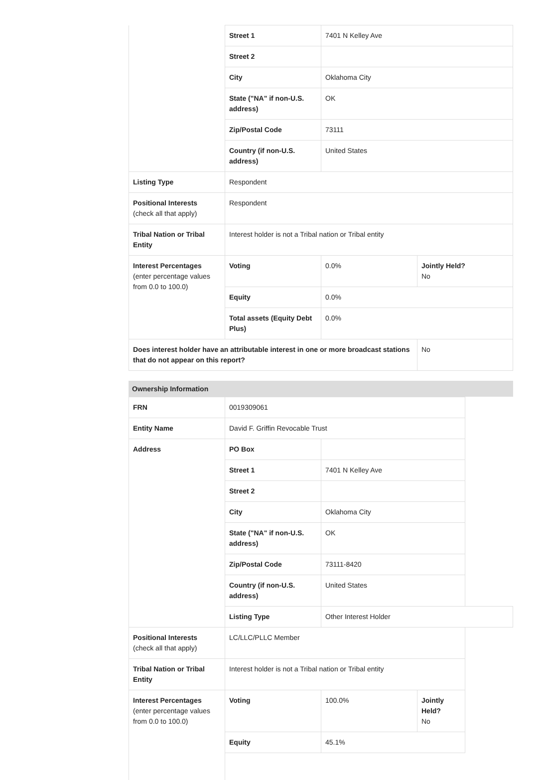| | Street 1 | 7401 N Kelley Ave | |
| | Street 2 | | |
| | City | Oklahoma City | |
| | State ("NA" if non-U.S. address) | OK | |
| | Zip/Postal Code | 73111 | |
| | Country (if non-U.S. address) | United States | |
| Listing Type | Respondent | | |
| Positional Interests (check all that apply) | Respondent | | |
| Tribal Nation or Tribal Entity | Interest holder is not a Tribal nation or Tribal entity | | |
| Interest Percentages (enter percentage values from 0.0 to 100.0) | Voting | 0.0% | Jointly Held? No |
| | Equity | 0.0% | |
| | Total assets (Equity Debt Plus) | 0.0% | |
| Does interest holder have an attributable interest in one or more broadcast stations that do not appear on this report? | | | No |
Ownership Information
| FRN | 0019309061 | | |
| Entity Name | David F. Griffin Revocable Trust | | |
| Address | PO Box | | |
| | Street 1 | 7401 N Kelley Ave | |
| | Street 2 | | |
| | City | Oklahoma City | |
| | State ("NA" if non-U.S. address) | OK | |
| | Zip/Postal Code | 73111-8420 | |
| | Country (if non-U.S. address) | United States | |
| | Listing Type | Other Interest Holder | |
| Positional Interests (check all that apply) | LC/LLC/PLLC Member | | |
| Tribal Nation or Tribal Entity | Interest holder is not a Tribal nation or Tribal entity | | |
| Interest Percentages (enter percentage values from 0.0 to 100.0) | Voting | 100.0% | Jointly Held? No |
| | Equity | 45.1% | |